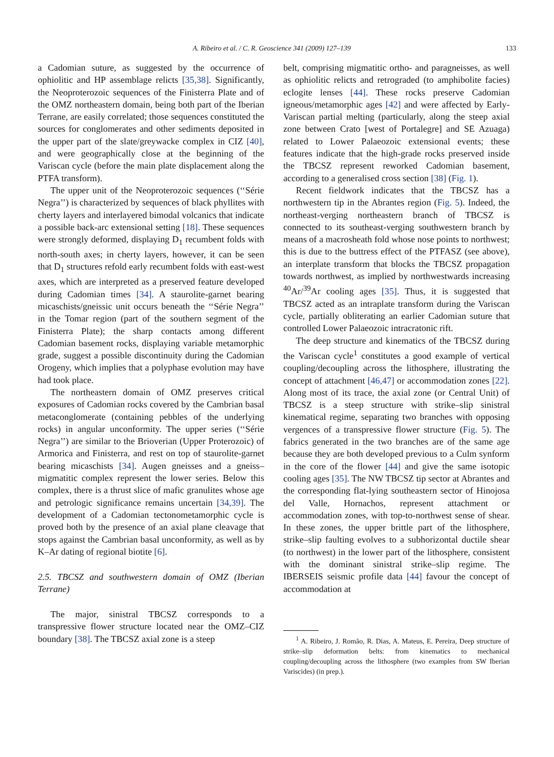A. Ribeiro et al. / C. R. Geoscience 341 (2009) 127–139 133
a Cadomian suture, as suggested by the occurrence of ophiolitic and HP assemblage relicts [35,38]. Significantly, the Neoproterozoic sequences of the Finisterra Plate and of the OMZ northeastern domain, being both part of the Iberian Terrane, are easily correlated; those sequences constituted the sources for conglomerates and other sediments deposited in the upper part of the slate/greywacke complex in CIZ [40], and were geographically close at the beginning of the Variscan cycle (before the main plate displacement along the PTFA transform).
The upper unit of the Neoproterozoic sequences (‘‘Série Negra’’) is characterized by sequences of black phyllites with cherty layers and interlayered bimodal volcanics that indicate a possible back-arc extensional setting [18]. These sequences were strongly deformed, displaying D<sub>1</sub> recumbent folds with north-south axes; in cherty layers, however, it can be seen that D<sub>1</sub> structures refold early recumbent folds with east-west axes, which are interpreted as a preserved feature developed during Cadomian times [34]. A staurolite-garnet bearing micaschists/gneissic unit occurs beneath the ‘‘Série Negra’’ in the Tomar region (part of the southern segment of the Finisterra Plate); the sharp contacts among different Cadomian basement rocks, displaying variable metamorphic grade, suggest a possible discontinuity during the Cadomian Orogeny, which implies that a polyphase evolution may have had took place.
The northeastern domain of OMZ preserves critical exposures of Cadomian rocks covered by the Cambrian basal metaconglomerate (containing pebbles of the underlying rocks) in angular unconformity. The upper series (‘‘Série Negra’’) are similar to the Brioverian (Upper Proterozoic) of Armorica and Finisterra, and rest on top of staurolite-garnet bearing micaschists [34]. Augen gneisses and a gneiss–migmatitic complex represent the lower series. Below this complex, there is a thrust slice of mafic granulites whose age and petrologic significance remains uncertain [34,39]. The development of a Cadomian tectonometamorphic cycle is proved both by the presence of an axial plane cleavage that stops against the Cambrian basal unconformity, as well as by K–Ar dating of regional biotite [6].
2.5. TBCSZ and southwestern domain of OMZ (Iberian Terrane)
The major, sinistral TBCSZ corresponds to a transpressive flower structure located near the OMZ–CIZ boundary [38]. The TBCSZ axial zone is a steep
belt, comprising migmatitic ortho- and paragneisses, as well as ophiolitic relicts and retrograded (to amphibolite facies) eclogite lenses [44]. These rocks preserve Cadomian igneous/metamorphic ages [42] and were affected by Early-Variscan partial melting (particularly, along the steep axial zone between Crato [west of Portalegre] and SE Azuaga) related to Lower Palaeozoic extensional events; these features indicate that the high-grade rocks preserved inside the TBCSZ represent reworked Cadomian basement, according to a generalised cross section [38] (Fig. 1).
Recent fieldwork indicates that the TBCSZ has a northwestern tip in the Abrantes region (Fig. 5). Indeed, the northeast-verging northeastern branch of TBCSZ is connected to its southeast-verging southwestern branch by means of a macrosheath fold whose nose points to northwest; this is due to the buttress effect of the PTFASZ (see above), an interplate transform that blocks the TBCSZ propagation towards northwest, as implied by northwestwards increasing <sup>40</sup>Ar/<sup>39</sup>Ar cooling ages [35]. Thus, it is suggested that TBCSZ acted as an intraplate transform during the Variscan cycle, partially obliterating an earlier Cadomian suture that controlled Lower Palaeozoic intracratonic rift.
The deep structure and kinematics of the TBCSZ during the Variscan cycle<sup>1</sup> constitutes a good example of vertical coupling/decoupling across the lithosphere, illustrating the concept of attachment [46,47] or accommodation zones [22]. Along most of its trace, the axial zone (or Central Unit) of TBCSZ is a steep structure with strike–slip sinistral kinematical regime, separating two branches with opposing vergences of a transpressive flower structure (Fig. 5). The fabrics generated in the two branches are of the same age because they are both developed previous to a Culm synform in the core of the flower [44] and give the same isotopic cooling ages [35]. The NW TBCSZ tip sector at Abrantes and the corresponding flat-lying southeastern sector of Hinojosa del Valle, Hornachos, represent attachment or accommodation zones, with top-to-northwest sense of shear. In these zones, the upper brittle part of the lithosphere, strike–slip faulting evolves to a subhorizontal ductile shear (to northwest) in the lower part of the lithosphere, consistent with the dominant sinistral strike–slip regime. The IBERSEIS seismic profile data [44] favour the concept of accommodation at
<sup>1</sup> A. Ribeiro, J. Romão, R. Dias, A. Mateus, E. Pereira, Deep structure of strike–slip deformation belts: from kinematics to mechanical coupling/decoupling across the lithosphere (two examples from SW Iberian Variscides) (in prep.).